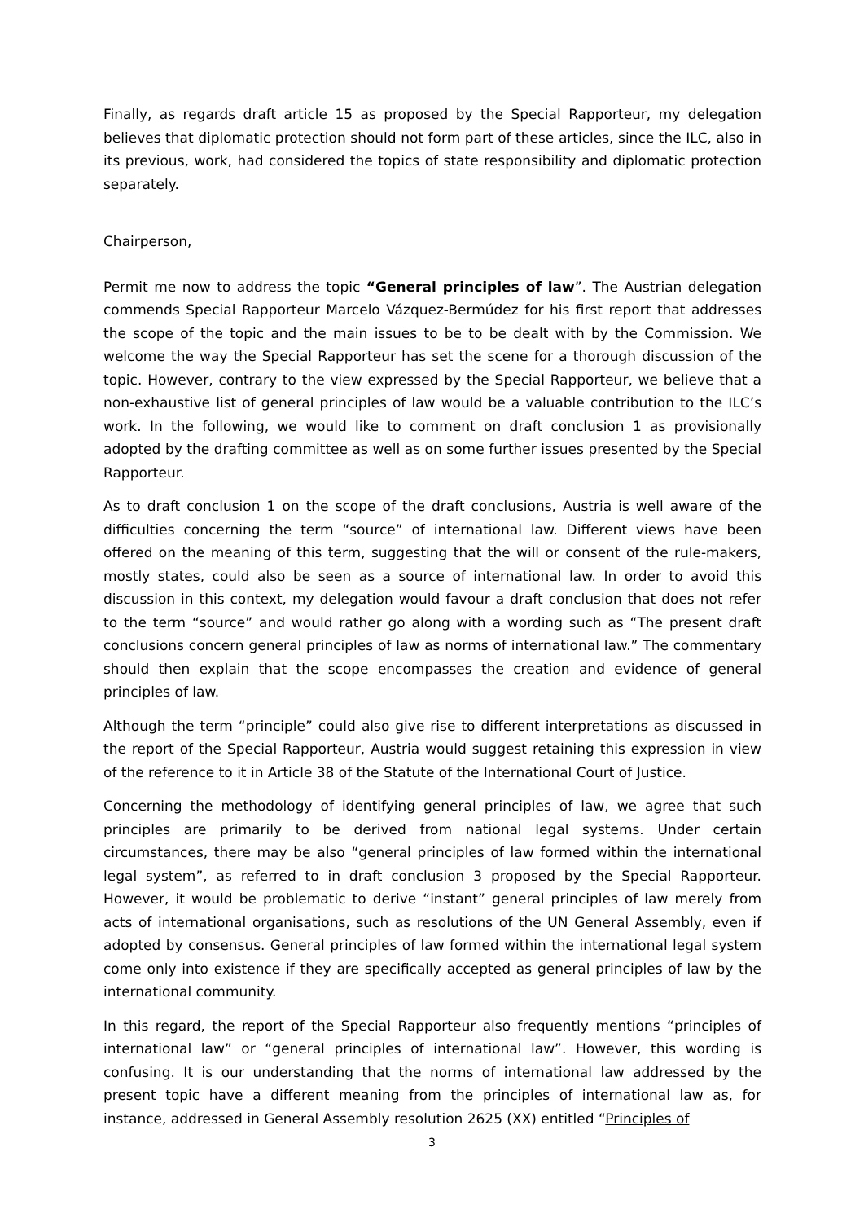Finally, as regards draft article 15 as proposed by the Special Rapporteur, my delegation believes that diplomatic protection should not form part of these articles, since the ILC, also in its previous, work, had considered the topics of state responsibility and diplomatic protection separately.
Chairperson,
Permit me now to address the topic “General principles of law”. The Austrian delegation commends Special Rapporteur Marcelo Vázquez-Bermúdez for his first report that addresses the scope of the topic and the main issues to be to be dealt with by the Commission. We welcome the way the Special Rapporteur has set the scene for a thorough discussion of the topic. However, contrary to the view expressed by the Special Rapporteur, we believe that a non-exhaustive list of general principles of law would be a valuable contribution to the ILC’s work. In the following, we would like to comment on draft conclusion 1 as provisionally adopted by the drafting committee as well as on some further issues presented by the Special Rapporteur.
As to draft conclusion 1 on the scope of the draft conclusions, Austria is well aware of the difficulties concerning the term “source” of international law. Different views have been offered on the meaning of this term, suggesting that the will or consent of the rule-makers, mostly states, could also be seen as a source of international law. In order to avoid this discussion in this context, my delegation would favour a draft conclusion that does not refer to the term “source” and would rather go along with a wording such as “The present draft conclusions concern general principles of law as norms of international law.” The commentary should then explain that the scope encompasses the creation and evidence of general principles of law.
Although the term “principle” could also give rise to different interpretations as discussed in the report of the Special Rapporteur, Austria would suggest retaining this expression in view of the reference to it in Article 38 of the Statute of the International Court of Justice.
Concerning the methodology of identifying general principles of law, we agree that such principles are primarily to be derived from national legal systems. Under certain circumstances, there may be also “general principles of law formed within the international legal system”, as referred to in draft conclusion 3 proposed by the Special Rapporteur. However, it would be problematic to derive “instant” general principles of law merely from acts of international organisations, such as resolutions of the UN General Assembly, even if adopted by consensus. General principles of law formed within the international legal system come only into existence if they are specifically accepted as general principles of law by the international community.
In this regard, the report of the Special Rapporteur also frequently mentions “principles of international law” or “general principles of international law”. However, this wording is confusing. It is our understanding that the norms of international law addressed by the present topic have a different meaning from the principles of international law as, for instance, addressed in General Assembly resolution 2625 (XX) entitled “Principles of
3